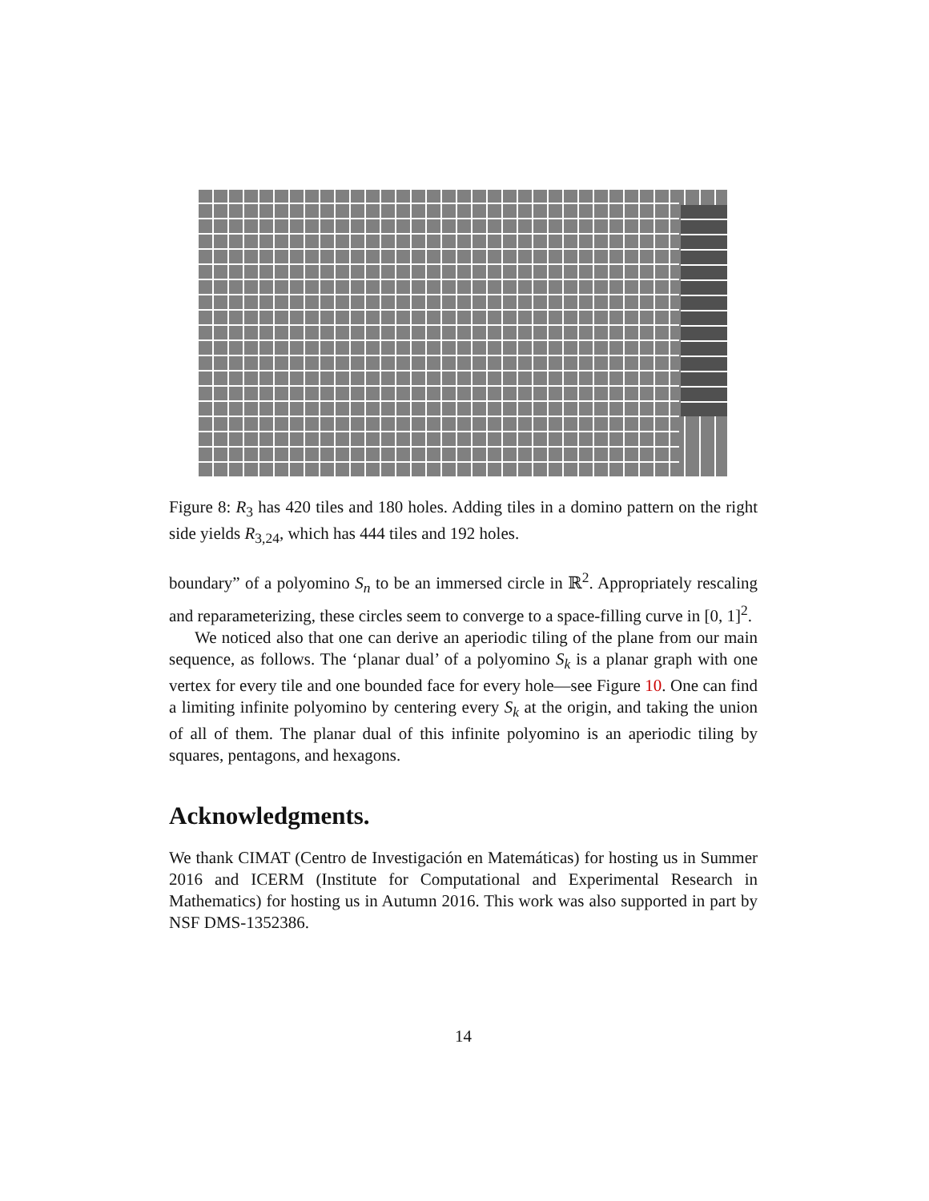Figure 8: R<sub>3</sub> has 420 tiles and 180 holes. Adding tiles in a domino pattern on the right side yields R<sub>3,24</sub>, which has 444 tiles and 192 holes.
boundary” of a polyomino S<sub>n</sub> to be an immersed circle in ℝ<sup>2</sup>. Appropriately rescaling and reparameterizing, these circles seem to converge to a space-filling curve in [0, 1]<sup>2</sup>.
We noticed also that one can derive an aperiodic tiling of the plane from our main sequence, as follows. The ‘planar dual’ of a polyomino S<sub>k</sub> is a planar graph with one vertex for every tile and one bounded face for every hole—see Figure 10. One can find a limiting infinite polyomino by centering every S<sub>k</sub> at the origin, and taking the union of all of them. The planar dual of this infinite polyomino is an aperiodic tiling by squares, pentagons, and hexagons.
Acknowledgments.
We thank CIMAT (Centro de Investigación en Matemáticas) for hosting us in Summer 2016 and ICERM (Institute for Computational and Experimental Research in Mathematics) for hosting us in Autumn 2016. This work was also supported in part by NSF DMS-1352386.
14